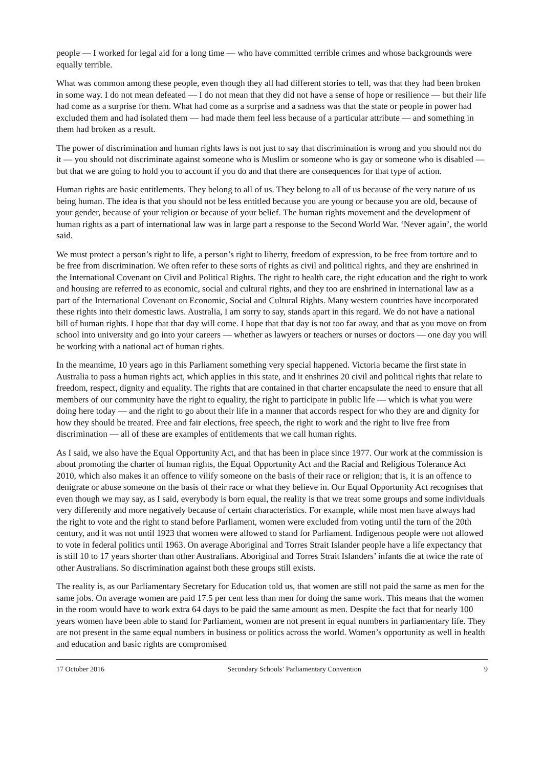people — I worked for legal aid for a long time — who have committed terrible crimes and whose backgrounds were equally terrible.
What was common among these people, even though they all had different stories to tell, was that they had been broken in some way. I do not mean defeated — I do not mean that they did not have a sense of hope or resilience — but their life had come as a surprise for them. What had come as a surprise and a sadness was that the state or people in power had excluded them and had isolated them — had made them feel less because of a particular attribute — and something in them had broken as a result.
The power of discrimination and human rights laws is not just to say that discrimination is wrong and you should not do it — you should not discriminate against someone who is Muslim or someone who is gay or someone who is disabled — but that we are going to hold you to account if you do and that there are consequences for that type of action.
Human rights are basic entitlements. They belong to all of us. They belong to all of us because of the very nature of us being human. The idea is that you should not be less entitled because you are young or because you are old, because of your gender, because of your religion or because of your belief. The human rights movement and the development of human rights as a part of international law was in large part a response to the Second World War. ‘Never again’, the world said.
We must protect a person’s right to life, a person’s right to liberty, freedom of expression, to be free from torture and to be free from discrimination. We often refer to these sorts of rights as civil and political rights, and they are enshrined in the International Covenant on Civil and Political Rights. The right to health care, the right education and the right to work and housing are referred to as economic, social and cultural rights, and they too are enshrined in international law as a part of the International Covenant on Economic, Social and Cultural Rights. Many western countries have incorporated these rights into their domestic laws. Australia, I am sorry to say, stands apart in this regard. We do not have a national bill of human rights. I hope that that day will come. I hope that that day is not too far away, and that as you move on from school into university and go into your careers — whether as lawyers or teachers or nurses or doctors — one day you will be working with a national act of human rights.
In the meantime, 10 years ago in this Parliament something very special happened. Victoria became the first state in Australia to pass a human rights act, which applies in this state, and it enshrines 20 civil and political rights that relate to freedom, respect, dignity and equality. The rights that are contained in that charter encapsulate the need to ensure that all members of our community have the right to equality, the right to participate in public life — which is what you were doing here today — and the right to go about their life in a manner that accords respect for who they are and dignity for how they should be treated. Free and fair elections, free speech, the right to work and the right to live free from discrimination — all of these are examples of entitlements that we call human rights.
As I said, we also have the Equal Opportunity Act, and that has been in place since 1977. Our work at the commission is about promoting the charter of human rights, the Equal Opportunity Act and the Racial and Religious Tolerance Act 2010, which also makes it an offence to vilify someone on the basis of their race or religion; that is, it is an offence to denigrate or abuse someone on the basis of their race or what they believe in. Our Equal Opportunity Act recognises that even though we may say, as I said, everybody is born equal, the reality is that we treat some groups and some individuals very differently and more negatively because of certain characteristics. For example, while most men have always had the right to vote and the right to stand before Parliament, women were excluded from voting until the turn of the 20th century, and it was not until 1923 that women were allowed to stand for Parliament. Indigenous people were not allowed to vote in federal politics until 1963. On average Aboriginal and Torres Strait Islander people have a life expectancy that is still 10 to 17 years shorter than other Australians. Aboriginal and Torres Strait Islanders’ infants die at twice the rate of other Australians. So discrimination against both these groups still exists.
The reality is, as our Parliamentary Secretary for Education told us, that women are still not paid the same as men for the same jobs. On average women are paid 17.5 per cent less than men for doing the same work. This means that the women in the room would have to work extra 64 days to be paid the same amount as men. Despite the fact that for nearly 100 years women have been able to stand for Parliament, women are not present in equal numbers in parliamentary life. They are not present in the same equal numbers in business or politics across the world. Women’s opportunity as well in health and education and basic rights are compromised
17 October 2016 Secondary Schools’ Parliamentary Convention 9